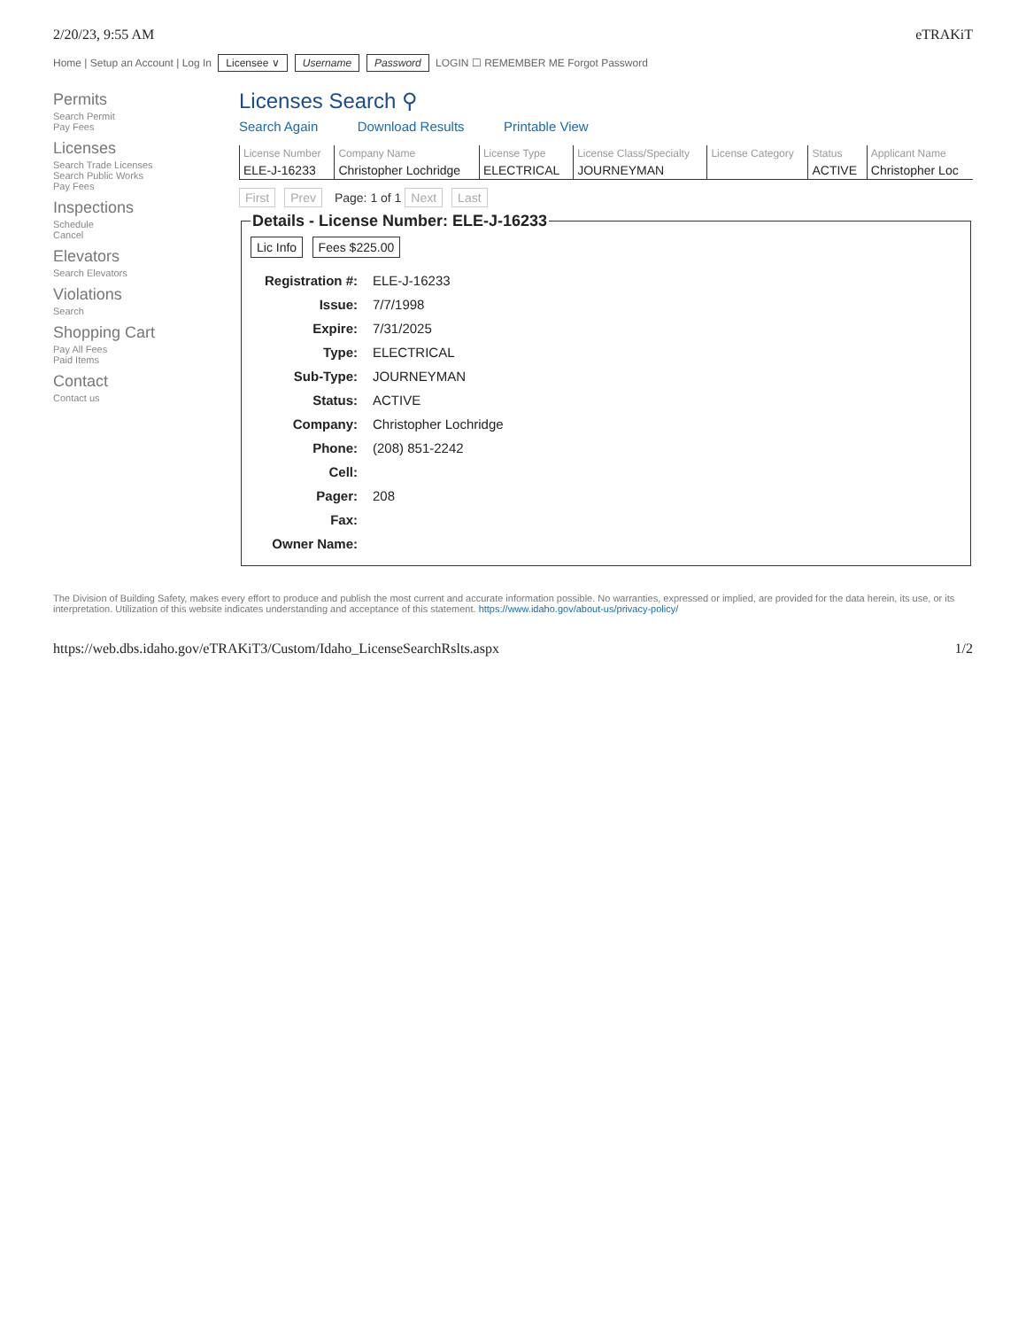2/20/23, 9:55 AM eTRAKiT
Home | Setup an Account | Log In Licensee ∨ Username Password LOGIN ☐ REMEMBER ME Forgot Password
Permits
Search Permit
Pay Fees
Licenses
Search Trade Licenses
Search Public Works
Pay Fees
Inspections
Schedule
Cancel
Elevators
Search Elevators
Violations
Search
Shopping Cart
Pay All Fees
Paid Items
Contact
Contact us
Licenses Search ⚲
Search Again Download Results Printable View
| License Number | Company Name | License Type | License Class/Specialty | License Category | Status | Applicant Name |
| --- | --- | --- | --- | --- | --- | --- |
| ELE-J-16233 | Christopher Lochridge | ELECTRICAL | JOURNEYMAN | | ACTIVE | Christopher Loc |
First Prev Page: 1 of 1 Next Last
Details - License Number: ELE-J-16233
Lic Info Fees $225.00
| Registration #: | ELE-J-16233 |
| Issue: | 7/7/1998 |
| Expire: | 7/31/2025 |
| Type: | ELECTRICAL |
| Sub-Type: | JOURNEYMAN |
| Status: | ACTIVE |
| Company: | Christopher Lochridge |
| Phone: | (208) 851-2242 |
| Cell: | |
| Pager: | 208 |
| Fax: | |
| Owner Name: | |
The Division of Building Safety, makes every effort to produce and publish the most current and accurate information possible. No warranties, expressed or implied, are provided for the data herein, its use, or its interpretation. Utilization of this website indicates understanding and acceptance of this statement. https://www.idaho.gov/about-us/privacy-policy/
https://web.dbs.idaho.gov/eTRAKiT3/Custom/Idaho_LicenseSearchRslts.aspx
1/2